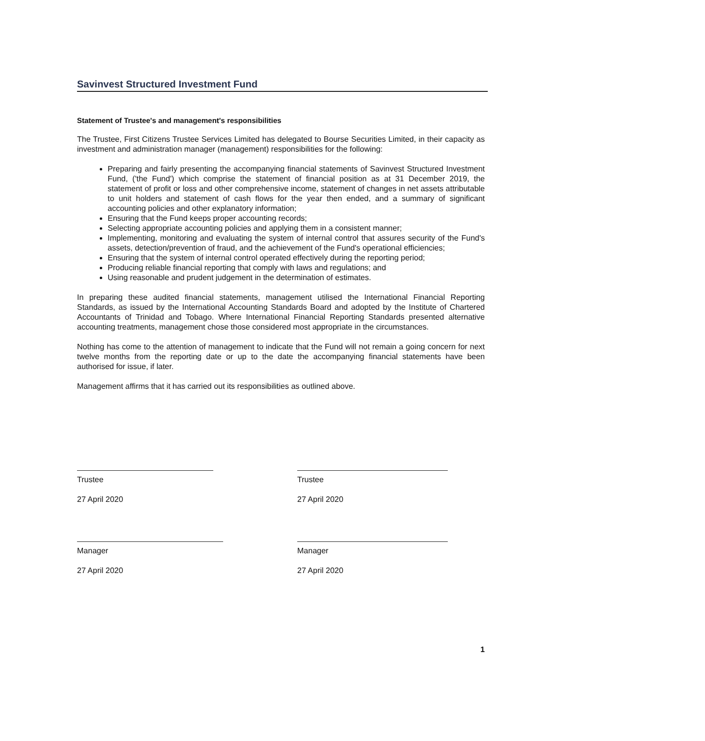Savinvest Structured Investment Fund
Statement of Trustee's and management's responsibilities
The Trustee, First Citizens Trustee Services Limited has delegated to Bourse Securities Limited, in their capacity as investment and administration manager (management) responsibilities for the following:
Preparing and fairly presenting the accompanying financial statements of Savinvest Structured Investment Fund, ('the Fund') which comprise the statement of financial position as at 31 December 2019, the statement of profit or loss and other comprehensive income, statement of changes in net assets attributable to unit holders and statement of cash flows for the year then ended, and a summary of significant accounting policies and other explanatory information;
Ensuring that the Fund keeps proper accounting records;
Selecting appropriate accounting policies and applying them in a consistent manner;
Implementing, monitoring and evaluating the system of internal control that assures security of the Fund's assets, detection/prevention of fraud, and the achievement of the Fund's operational efficiencies;
Ensuring that the system of internal control operated effectively during the reporting period;
Producing reliable financial reporting that comply with laws and regulations; and
Using reasonable and prudent judgement in the determination of estimates.
In preparing these audited financial statements, management utilised the International Financial Reporting Standards, as issued by the International Accounting Standards Board and adopted by the Institute of Chartered Accountants of Trinidad and Tobago. Where International Financial Reporting Standards presented alternative accounting treatments, management chose those considered most appropriate in the circumstances.
Nothing has come to the attention of management to indicate that the Fund will not remain a going concern for next twelve months from the reporting date or up to the date the accompanying financial statements have been authorised for issue, if later.
Management affirms that it has carried out its responsibilities as outlined above.
Trustee
27 April 2020
Manager
27 April 2020
Trustee
27 April 2020
Manager
27 April 2020
1